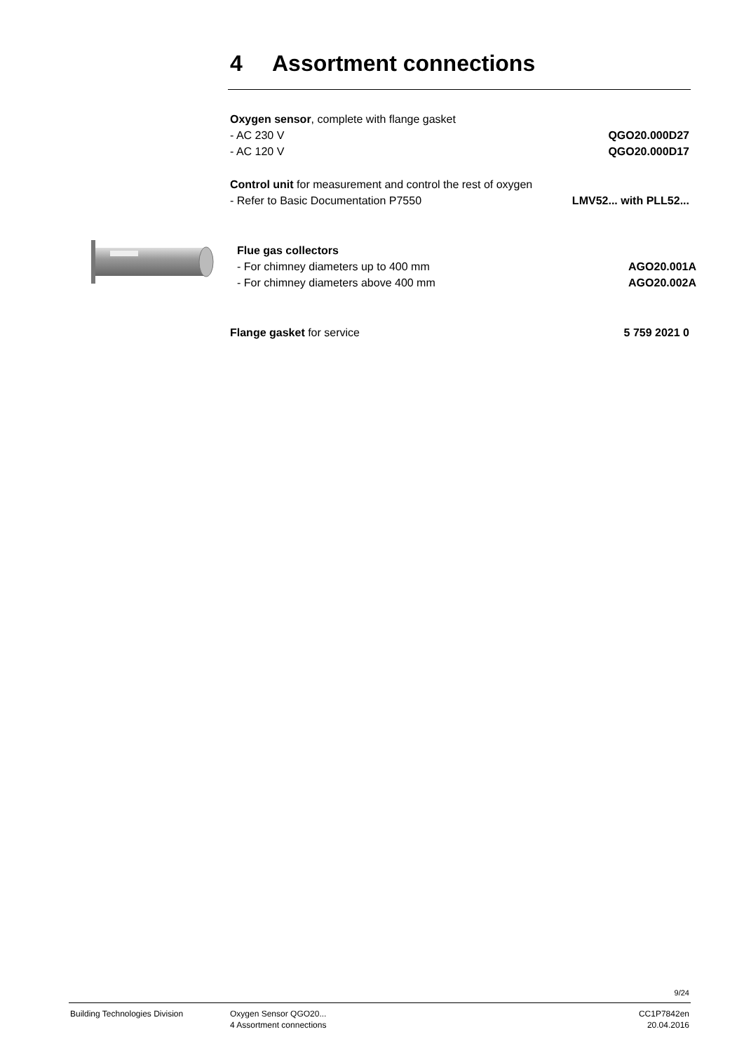4 Assortment connections
Oxygen sensor, complete with flange gasket
- AC 230 V QGO20.000D27
- AC 120 V QGO20.000D17
Control unit for measurement and control the rest of oxygen
- Refer to Basic Documentation P7550 LMV52... with PLL52...
Flue gas collectors
- For chimney diameters up to 400 mm AGO20.001A
- For chimney diameters above 400 mm AGO20.002A
Flange gasket for service 5 759 2021 0
9/24
Building Technologies Division Oxygen Sensor QGO20...
4 Assortment connections
CC1P7842en
20.04.2016